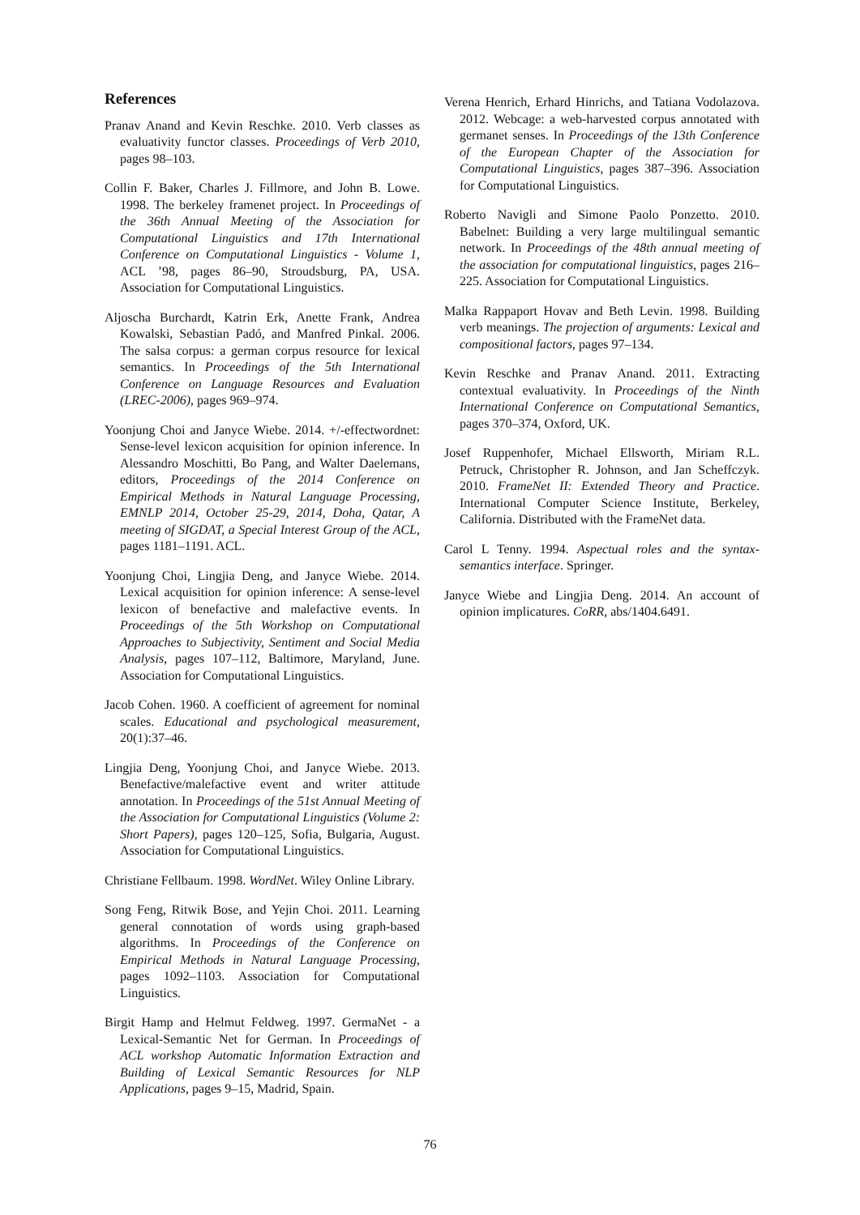References
Pranav Anand and Kevin Reschke. 2010. Verb classes as evaluativity functor classes. Proceedings of Verb 2010, pages 98–103.
Collin F. Baker, Charles J. Fillmore, and John B. Lowe. 1998. The berkeley framenet project. In Proceedings of the 36th Annual Meeting of the Association for Computational Linguistics and 17th International Conference on Computational Linguistics - Volume 1, ACL ’98, pages 86–90, Stroudsburg, PA, USA. Association for Computational Linguistics.
Aljoscha Burchardt, Katrin Erk, Anette Frank, Andrea Kowalski, Sebastian Padó, and Manfred Pinkal. 2006. The salsa corpus: a german corpus resource for lexical semantics. In Proceedings of the 5th International Conference on Language Resources and Evaluation (LREC-2006), pages 969–974.
Yoonjung Choi and Janyce Wiebe. 2014. +/-effectwordnet: Sense-level lexicon acquisition for opinion inference. In Alessandro Moschitti, Bo Pang, and Walter Daelemans, editors, Proceedings of the 2014 Conference on Empirical Methods in Natural Language Processing, EMNLP 2014, October 25-29, 2014, Doha, Qatar, A meeting of SIGDAT, a Special Interest Group of the ACL, pages 1181–1191. ACL.
Yoonjung Choi, Lingjia Deng, and Janyce Wiebe. 2014. Lexical acquisition for opinion inference: A sense-level lexicon of benefactive and malefactive events. In Proceedings of the 5th Workshop on Computational Approaches to Subjectivity, Sentiment and Social Media Analysis, pages 107–112, Baltimore, Maryland, June. Association for Computational Linguistics.
Jacob Cohen. 1960. A coefficient of agreement for nominal scales. Educational and psychological measurement, 20(1):37–46.
Lingjia Deng, Yoonjung Choi, and Janyce Wiebe. 2013. Benefactive/malefactive event and writer attitude annotation. In Proceedings of the 51st Annual Meeting of the Association for Computational Linguistics (Volume 2: Short Papers), pages 120–125, Sofia, Bulgaria, August. Association for Computational Linguistics.
Christiane Fellbaum. 1998. WordNet. Wiley Online Library.
Song Feng, Ritwik Bose, and Yejin Choi. 2011. Learning general connotation of words using graph-based algorithms. In Proceedings of the Conference on Empirical Methods in Natural Language Processing, pages 1092–1103. Association for Computational Linguistics.
Birgit Hamp and Helmut Feldweg. 1997. GermaNet - a Lexical-Semantic Net for German. In Proceedings of ACL workshop Automatic Information Extraction and Building of Lexical Semantic Resources for NLP Applications, pages 9–15, Madrid, Spain.
Verena Henrich, Erhard Hinrichs, and Tatiana Vodolazova. 2012. Webcage: a web-harvested corpus annotated with germanet senses. In Proceedings of the 13th Conference of the European Chapter of the Association for Computational Linguistics, pages 387–396. Association for Computational Linguistics.
Roberto Navigli and Simone Paolo Ponzetto. 2010. Babelnet: Building a very large multilingual semantic network. In Proceedings of the 48th annual meeting of the association for computational linguistics, pages 216–225. Association for Computational Linguistics.
Malka Rappaport Hovav and Beth Levin. 1998. Building verb meanings. The projection of arguments: Lexical and compositional factors, pages 97–134.
Kevin Reschke and Pranav Anand. 2011. Extracting contextual evaluativity. In Proceedings of the Ninth International Conference on Computational Semantics, pages 370–374, Oxford, UK.
Josef Ruppenhofer, Michael Ellsworth, Miriam R.L. Petruck, Christopher R. Johnson, and Jan Scheffczyk. 2010. FrameNet II: Extended Theory and Practice. International Computer Science Institute, Berkeley, California. Distributed with the FrameNet data.
Carol L Tenny. 1994. Aspectual roles and the syntax-semantics interface. Springer.
Janyce Wiebe and Lingjia Deng. 2014. An account of opinion implicatures. CoRR, abs/1404.6491.
76